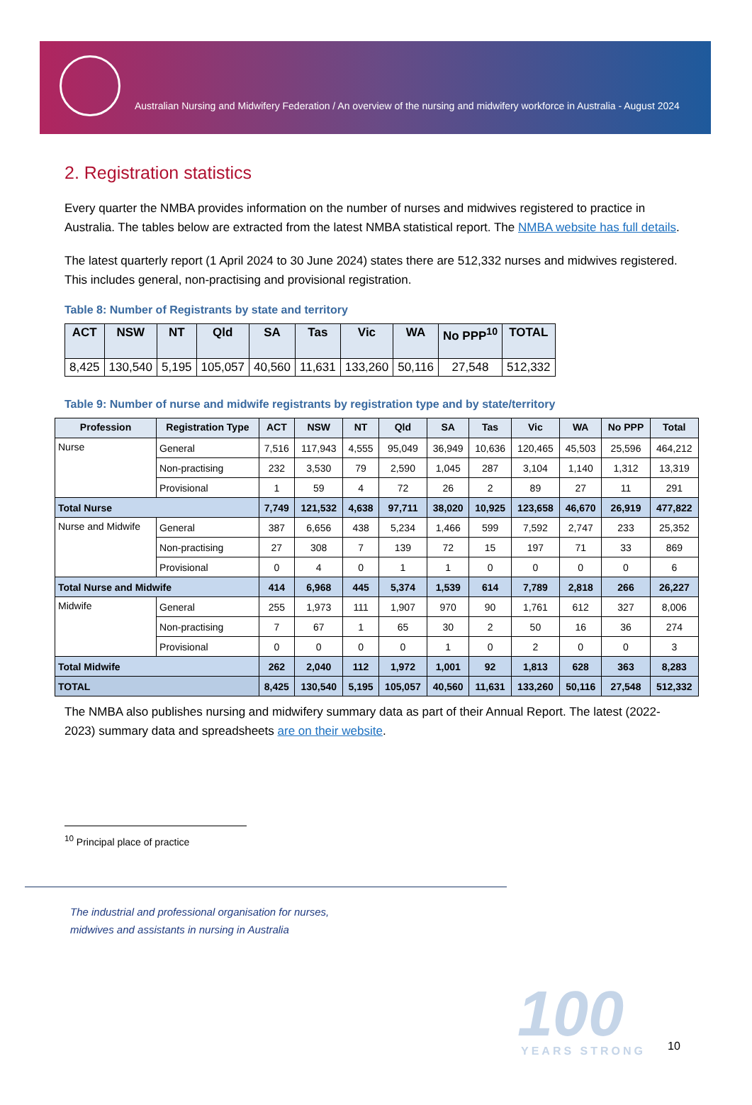Australian Nursing and Midwifery Federation / An overview of the nursing and midwifery workforce in Australia - August 2024
2. Registration statistics
Every quarter the NMBA provides information on the number of nurses and midwives registered to practice in Australia. The tables below are extracted from the latest NMBA statistical report. The NMBA website has full details.
The latest quarterly report (1 April 2024 to 30 June 2024) states there are 512,332 nurses and midwives registered. This includes general, non-practising and provisional registration.
Table 8: Number of Registrants by state and territory
| ACT | NSW | NT | Qld | SA | Tas | Vic | WA | No PPP<sup>10</sup> | TOTAL |
| --- | --- | --- | --- | --- | --- | --- | --- | --- | --- |
| 8,425 | 130,540 | 5,195 | 105,057 | 40,560 | 11,631 | 133,260 | 50,116 | 27,548 | 512,332 |
Table 9: Number of nurse and midwife registrants by registration type and by state/territory
| Profession | Registration Type | ACT | NSW | NT | Qld | SA | Tas | Vic | WA | No PPP | Total |
| --- | --- | --- | --- | --- | --- | --- | --- | --- | --- | --- | --- |
| Nurse | General | 7,516 | 117,943 | 4,555 | 95,049 | 36,949 | 10,636 | 120,465 | 45,503 | 25,596 | 464,212 |
| | Non-practising | 232 | 3,530 | 79 | 2,590 | 1,045 | 287 | 3,104 | 1,140 | 1,312 | 13,319 |
| | Provisional | 1 | 59 | 4 | 72 | 26 | 2 | 89 | 27 | 11 | 291 |
| Total Nurse | | 7,749 | 121,532 | 4,638 | 97,711 | 38,020 | 10,925 | 123,658 | 46,670 | 26,919 | 477,822 |
| Nurse and Midwife | General | 387 | 6,656 | 438 | 5,234 | 1,466 | 599 | 7,592 | 2,747 | 233 | 25,352 |
| | Non-practising | 27 | 308 | 7 | 139 | 72 | 15 | 197 | 71 | 33 | 869 |
| | Provisional | 0 | 4 | 0 | 1 | 1 | 0 | 0 | 0 | 0 | 6 |
| Total Nurse and Midwife | | 414 | 6,968 | 445 | 5,374 | 1,539 | 614 | 7,789 | 2,818 | 266 | 26,227 |
| Midwife | General | 255 | 1,973 | 111 | 1,907 | 970 | 90 | 1,761 | 612 | 327 | 8,006 |
| | Non-practising | 7 | 67 | 1 | 65 | 30 | 2 | 50 | 16 | 36 | 274 |
| | Provisional | 0 | 0 | 0 | 0 | 1 | 0 | 2 | 0 | 0 | 3 |
| Total Midwife | | 262 | 2,040 | 112 | 1,972 | 1,001 | 92 | 1,813 | 628 | 363 | 8,283 |
| TOTAL | | 8,425 | 130,540 | 5,195 | 105,057 | 40,560 | 11,631 | 133,260 | 50,116 | 27,548 | 512,332 |
The NMBA also publishes nursing and midwifery summary data as part of their Annual Report. The latest (2022-2023) summary data and spreadsheets are on their website.
<sup>10</sup> Principal place of practice
The industrial and professional organisation for nurses,
midwives and assistants in nursing in Australia
100 YEARS STRONG 10